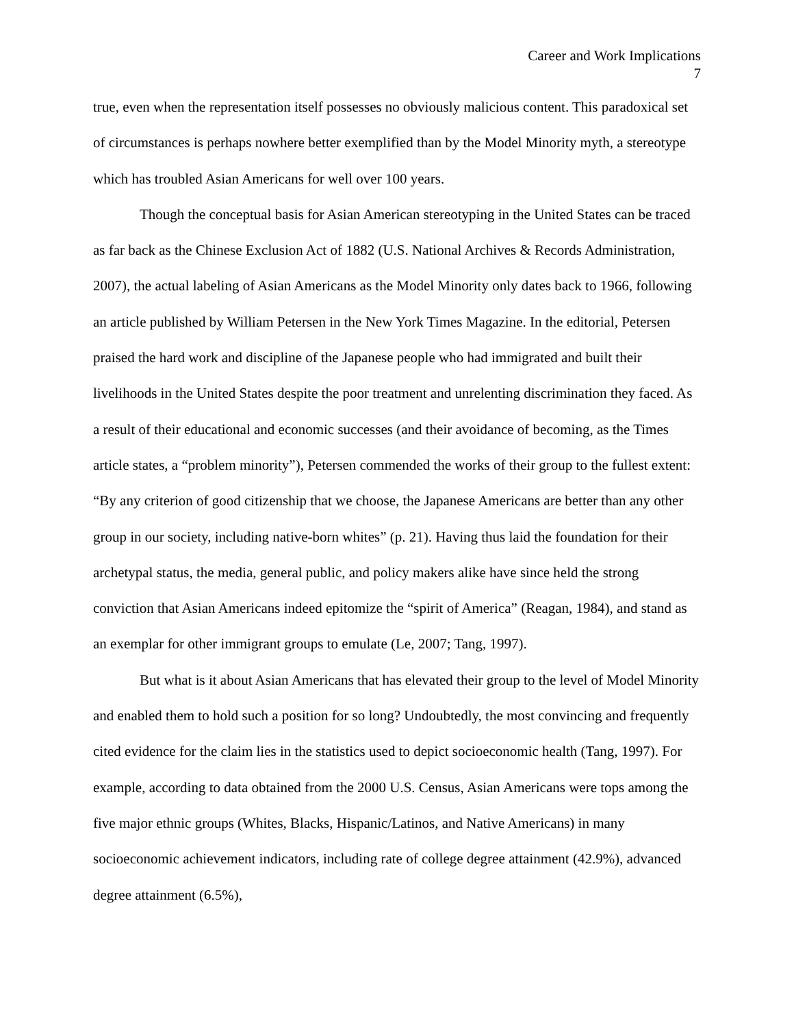Career and Work Implications
7
true, even when the representation itself possesses no obviously malicious content. This paradoxical set of circumstances is perhaps nowhere better exemplified than by the Model Minority myth, a stereotype which has troubled Asian Americans for well over 100 years.
Though the conceptual basis for Asian American stereotyping in the United States can be traced as far back as the Chinese Exclusion Act of 1882 (U.S. National Archives & Records Administration, 2007), the actual labeling of Asian Americans as the Model Minority only dates back to 1966, following an article published by William Petersen in the New York Times Magazine. In the editorial, Petersen praised the hard work and discipline of the Japanese people who had immigrated and built their livelihoods in the United States despite the poor treatment and unrelenting discrimination they faced. As a result of their educational and economic successes (and their avoidance of becoming, as the Times article states, a “problem minority”), Petersen commended the works of their group to the fullest extent: “By any criterion of good citizenship that we choose, the Japanese Americans are better than any other group in our society, including native-born whites” (p. 21). Having thus laid the foundation for their archetypal status, the media, general public, and policy makers alike have since held the strong conviction that Asian Americans indeed epitomize the “spirit of America” (Reagan, 1984), and stand as an exemplar for other immigrant groups to emulate (Le, 2007; Tang, 1997).
But what is it about Asian Americans that has elevated their group to the level of Model Minority and enabled them to hold such a position for so long? Undoubtedly, the most convincing and frequently cited evidence for the claim lies in the statistics used to depict socioeconomic health (Tang, 1997). For example, according to data obtained from the 2000 U.S. Census, Asian Americans were tops among the five major ethnic groups (Whites, Blacks, Hispanic/Latinos, and Native Americans) in many socioeconomic achievement indicators, including rate of college degree attainment (42.9%), advanced degree attainment (6.5%),